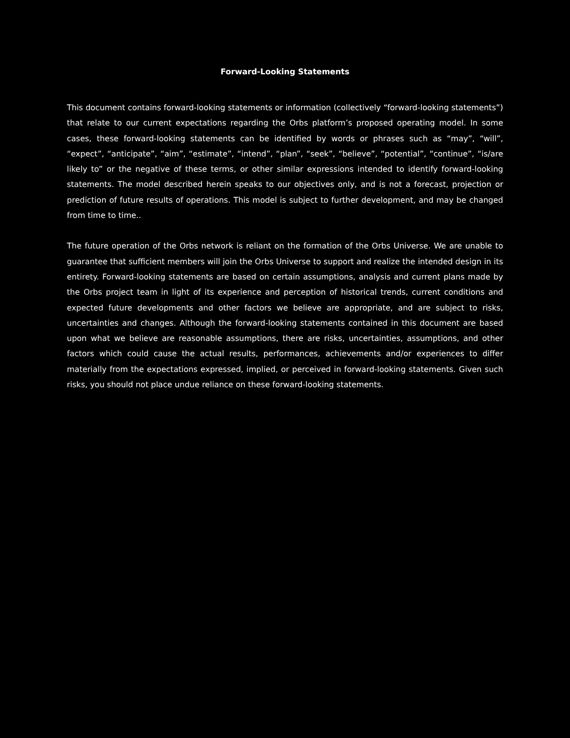Forward-Looking Statements
This document contains forward-looking statements or information (collectively “forward-looking statements”) that relate to our current expectations regarding the Orbs platform’s proposed operating model. In some cases, these forward-looking statements can be identified by words or phrases such as “may”, “will”, “expect”, “anticipate”, “aim”, “estimate”, “intend”, “plan”, “seek”, “believe”, “potential”, “continue”, “is/are likely to” or the negative of these terms, or other similar expressions intended to identify forward-looking statements. The model described herein speaks to our objectives only, and is not a forecast, projection or prediction of future results of operations. This model is subject to further development, and may be changed from time to time..
The future operation of the Orbs network is reliant on the formation of the Orbs Universe. We are unable to guarantee that sufficient members will join the Orbs Universe to support and realize the intended design in its entirety. Forward-looking statements are based on certain assumptions, analysis and current plans made by the Orbs project team in light of its experience and perception of historical trends, current conditions and expected future developments and other factors we believe are appropriate, and are subject to risks, uncertainties and changes. Although the forward-looking statements contained in this document are based upon what we believe are reasonable assumptions, there are risks, uncertainties, assumptions, and other factors which could cause the actual results, performances, achievements and/or experiences to differ materially from the expectations expressed, implied, or perceived in forward-looking statements. Given such risks, you should not place undue reliance on these forward-looking statements.